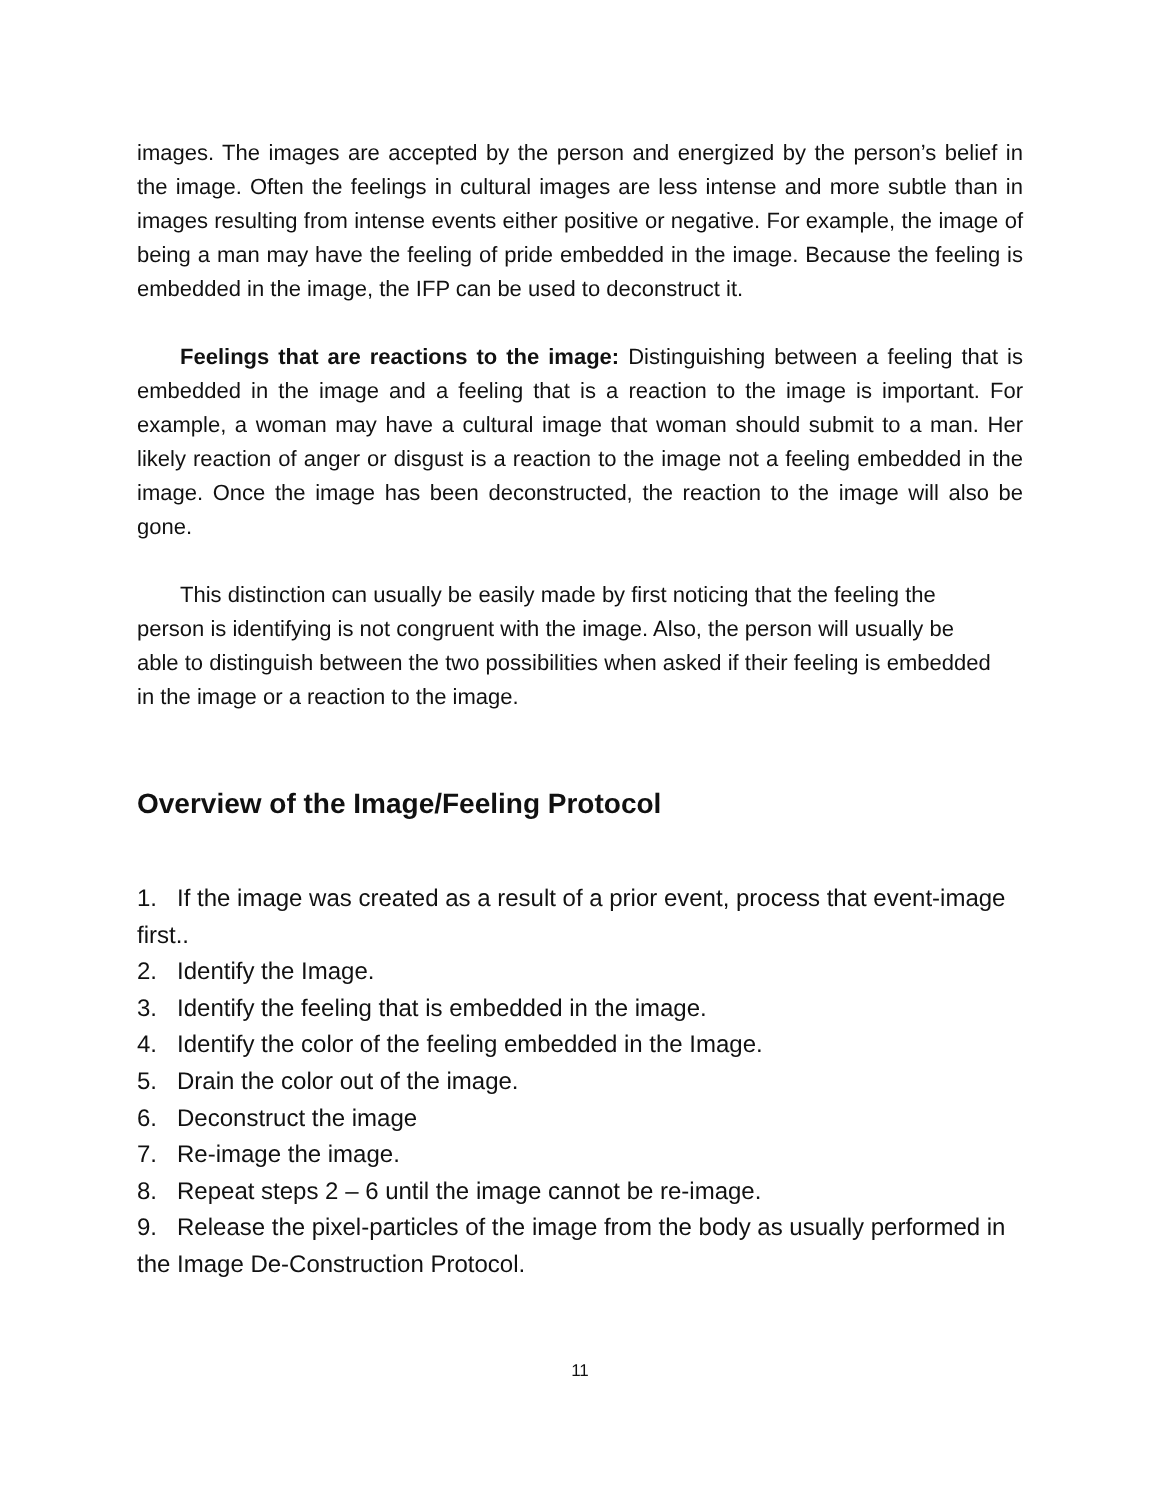images. The images are accepted by the person and energized by the person’s belief in the image. Often the feelings in cultural images are less intense and more subtle than in images resulting from intense events either positive or negative. For example, the image of being a man may have the feeling of pride embedded in the image. Because the feeling is embedded in the image, the IFP can be used to deconstruct it.
Feelings that are reactions to the image: Distinguishing between a feeling that is embedded in the image and a feeling that is a reaction to the image is important. For example, a woman may have a cultural image that woman should submit to a man. Her likely reaction of anger or disgust is a reaction to the image not a feeling embedded in the image. Once the image has been deconstructed, the reaction to the image will also be gone.
This distinction can usually be easily made by first noticing that the feeling the person is identifying is not congruent with the image. Also, the person will usually be able to distinguish between the two possibilities when asked if their feeling is embedded in the image or a reaction to the image.
Overview of the Image/Feeling Protocol
1. If the image was created as a result of a prior event, process that event-image first..
2. Identify the Image.
3. Identify the feeling that is embedded in the image.
4. Identify the color of the feeling embedded in the Image.
5. Drain the color out of the image.
6. Deconstruct the image
7. Re-image the image.
8. Repeat steps 2 – 6 until the image cannot be re-image.
9. Release the pixel-particles of the image from the body as usually performed in the Image De-Construction Protocol.
11